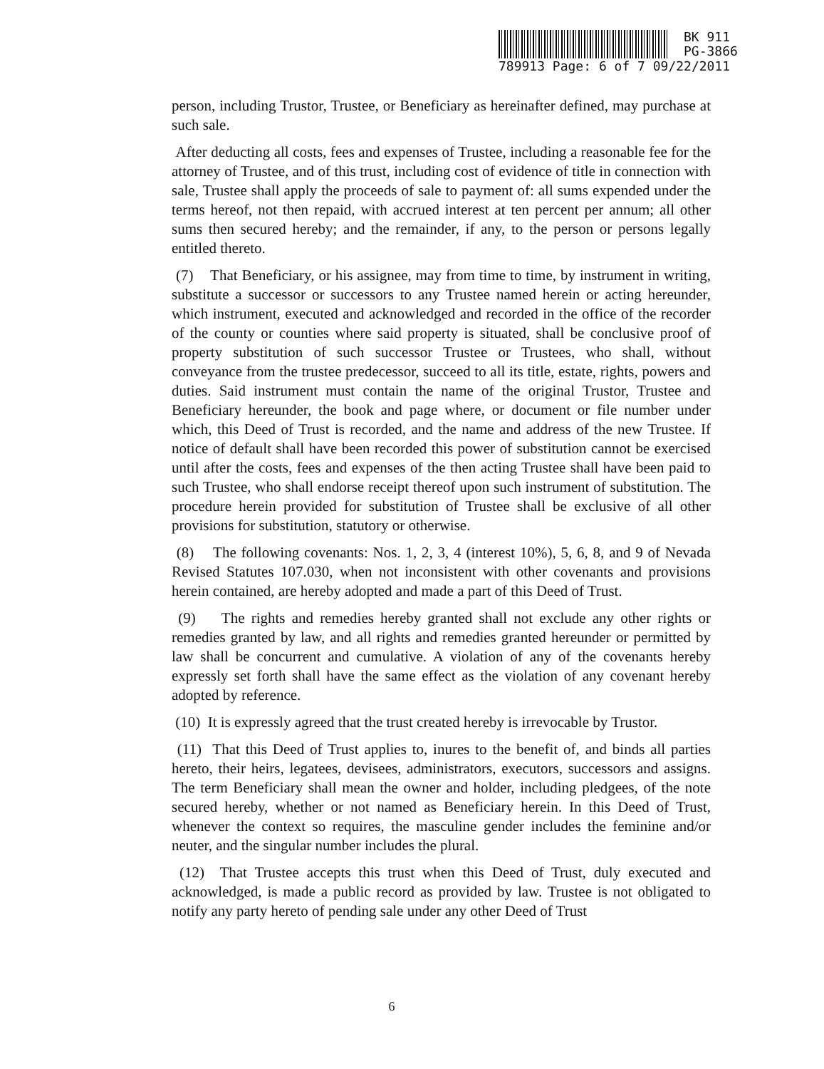BK 911
PG-3866
789913 Page: 6 of 7 09/22/2011
person, including Trustor, Trustee, or Beneficiary as hereinafter defined, may purchase at such sale.
After deducting all costs, fees and expenses of Trustee, including a reasonable fee for the attorney of Trustee, and of this trust, including cost of evidence of title in connection with sale, Trustee shall apply the proceeds of sale to payment of: all sums expended under the terms hereof, not then repaid, with accrued interest at ten percent per annum; all other sums then secured hereby; and the remainder, if any, to the person or persons legally entitled thereto.
(7) That Beneficiary, or his assignee, may from time to time, by instrument in writing, substitute a successor or successors to any Trustee named herein or acting hereunder, which instrument, executed and acknowledged and recorded in the office of the recorder of the county or counties where said property is situated, shall be conclusive proof of property substitution of such successor Trustee or Trustees, who shall, without conveyance from the trustee predecessor, succeed to all its title, estate, rights, powers and duties. Said instrument must contain the name of the original Trustor, Trustee and Beneficiary hereunder, the book and page where, or document or file number under which, this Deed of Trust is recorded, and the name and address of the new Trustee. If notice of default shall have been recorded this power of substitution cannot be exercised until after the costs, fees and expenses of the then acting Trustee shall have been paid to such Trustee, who shall endorse receipt thereof upon such instrument of substitution. The procedure herein provided for substitution of Trustee shall be exclusive of all other provisions for substitution, statutory or otherwise.
(8) The following covenants: Nos. 1, 2, 3, 4 (interest 10%), 5, 6, 8, and 9 of Nevada Revised Statutes 107.030, when not inconsistent with other covenants and provisions herein contained, are hereby adopted and made a part of this Deed of Trust.
(9) The rights and remedies hereby granted shall not exclude any other rights or remedies granted by law, and all rights and remedies granted hereunder or permitted by law shall be concurrent and cumulative. A violation of any of the covenants hereby expressly set forth shall have the same effect as the violation of any covenant hereby adopted by reference.
(10) It is expressly agreed that the trust created hereby is irrevocable by Trustor.
(11) That this Deed of Trust applies to, inures to the benefit of, and binds all parties hereto, their heirs, legatees, devisees, administrators, executors, successors and assigns. The term Beneficiary shall mean the owner and holder, including pledgees, of the note secured hereby, whether or not named as Beneficiary herein. In this Deed of Trust, whenever the context so requires, the masculine gender includes the feminine and/or neuter, and the singular number includes the plural.
(12) That Trustee accepts this trust when this Deed of Trust, duly executed and acknowledged, is made a public record as provided by law. Trustee is not obligated to notify any party hereto of pending sale under any other Deed of Trust
6